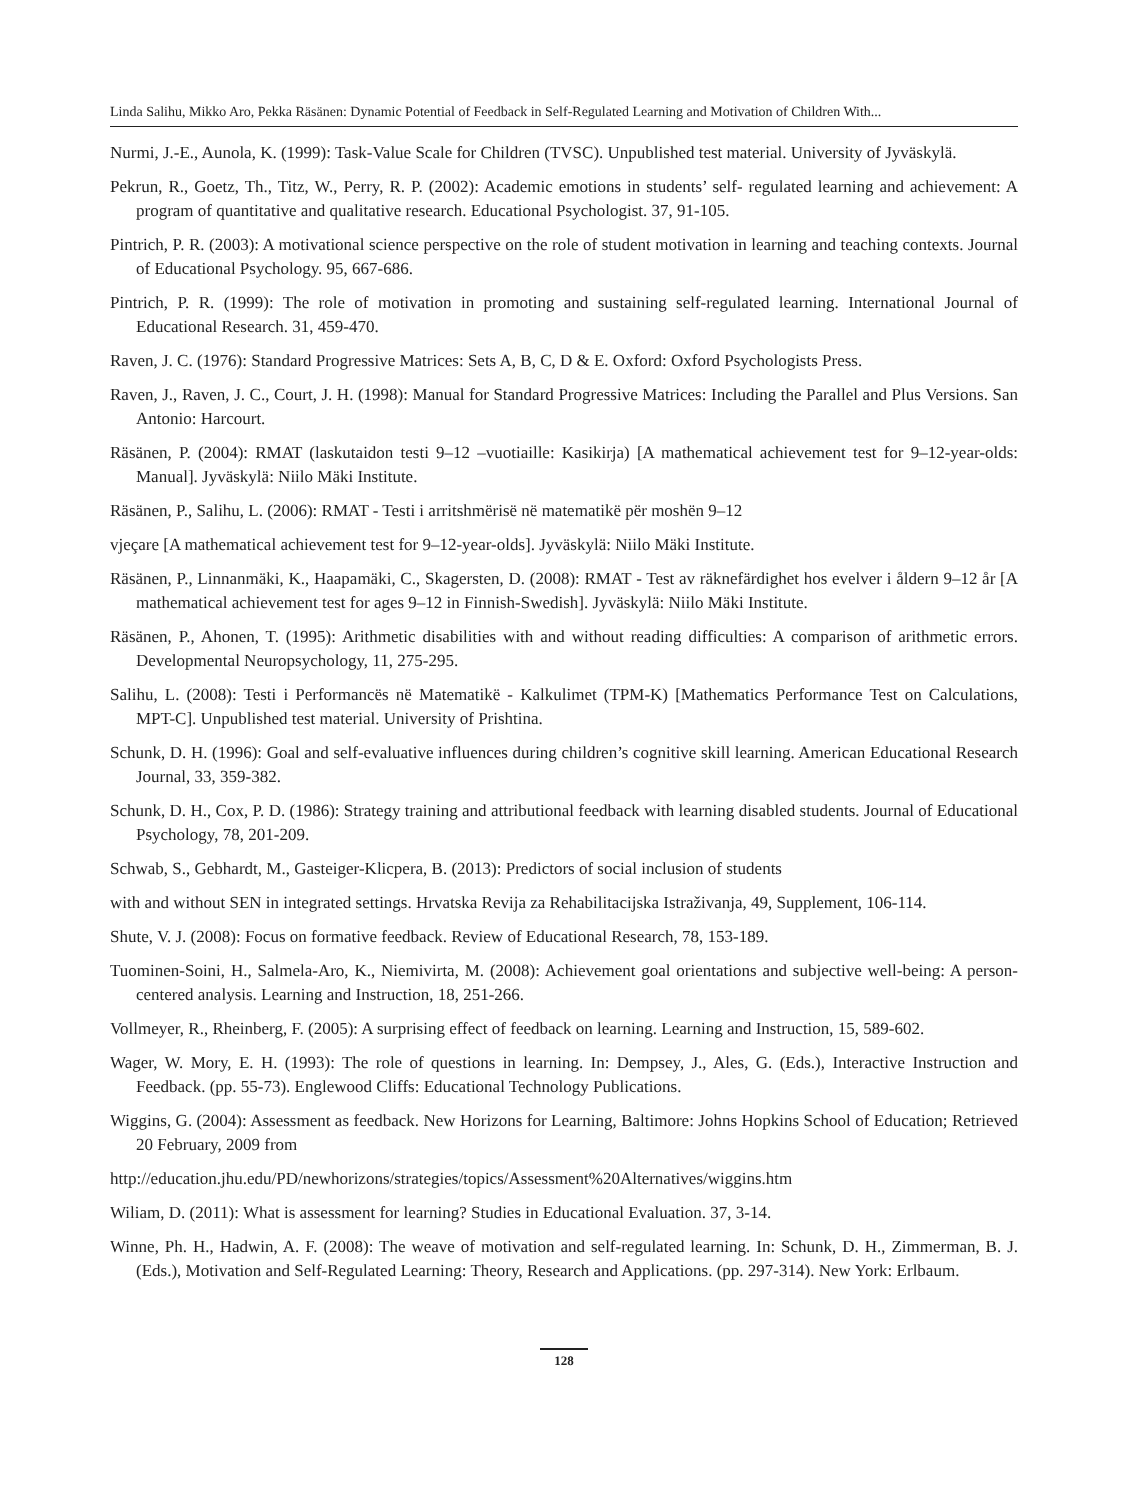Linda Salihu, Mikko Aro, Pekka Räsänen: Dynamic Potential of Feedback in Self-Regulated Learning and Motivation of Children With...
Nurmi, J.-E., Aunola, K. (1999): Task-Value Scale for Children (TVSC). Unpublished test material. University of Jyväskylä.
Pekrun, R., Goetz, Th., Titz, W., Perry, R. P. (2002): Academic emotions in students’ self- regulated learning and achievement: A program of quantitative and qualitative research. Educational Psychologist. 37, 91-105.
Pintrich, P. R. (2003): A motivational science perspective on the role of student motivation in learning and teaching contexts. Journal of Educational Psychology. 95, 667-686.
Pintrich, P. R. (1999): The role of motivation in promoting and sustaining self-regulated learning. International Journal of Educational Research. 31, 459-470.
Raven, J. C. (1976): Standard Progressive Matrices: Sets A, B, C, D & E. Oxford: Oxford Psychologists Press.
Raven, J., Raven, J. C., Court, J. H. (1998): Manual for Standard Progressive Matrices: Including the Parallel and Plus Versions. San Antonio: Harcourt.
Räsänen, P. (2004): RMAT (laskutaidon testi 9–12 –vuotiaille: Kasikirja) [A mathematical achievement test for 9–12-year-olds: Manual]. Jyväskylä: Niilo Mäki Institute.
Räsänen, P., Salihu, L. (2006): RMAT - Testi i arritshmërisë në matematikë për moshën 9–12
vjeçare [A mathematical achievement test for 9–12-year-olds]. Jyväskylä: Niilo Mäki Institute.
Räsänen, P., Linnanmäki, K., Haapamäki, C., Skagersten, D. (2008): RMAT - Test av räknefärdighet hos evelver i åldern 9–12 år [A mathematical achievement test for ages 9–12 in Finnish-Swedish]. Jyväskylä: Niilo Mäki Institute.
Räsänen, P., Ahonen, T. (1995): Arithmetic disabilities with and without reading difficulties: A comparison of arithmetic errors. Developmental Neuropsychology, 11, 275-295.
Salihu, L. (2008): Testi i Performancës në Matematikë - Kalkulimet (TPM-K) [Mathematics Performance Test on Calculations, MPT-C]. Unpublished test material. University of Prishtina.
Schunk, D. H. (1996): Goal and self-evaluative influences during children’s cognitive skill learning. American Educational Research Journal, 33, 359-382.
Schunk, D. H., Cox, P. D. (1986): Strategy training and attributional feedback with learning disabled students. Journal of Educational Psychology, 78, 201-209.
Schwab, S., Gebhardt, M., Gasteiger-Klicpera, B. (2013): Predictors of social inclusion of students
with and without SEN in integrated settings. Hrvatska Revija za Rehabilitacijska Istraživanja, 49, Supplement, 106-114.
Shute, V. J. (2008): Focus on formative feedback. Review of Educational Research, 78, 153-189.
Tuominen-Soini, H., Salmela-Aro, K., Niemivirta, M. (2008): Achievement goal orientations and subjective well-being: A person-centered analysis. Learning and Instruction, 18, 251-266.
Vollmeyer, R., Rheinberg, F. (2005): A surprising effect of feedback on learning. Learning and Instruction, 15, 589-602.
Wager, W. Mory, E. H. (1993): The role of questions in learning. In: Dempsey, J., Ales, G. (Eds.), Interactive Instruction and Feedback. (pp. 55-73). Englewood Cliffs: Educational Technology Publications.
Wiggins, G. (2004): Assessment as feedback. New Horizons for Learning, Baltimore: Johns Hopkins School of Education; Retrieved 20 February, 2009 from
http://education.jhu.edu/PD/newhorizons/strategies/topics/Assessment%20Alternatives/wiggins.htm
Wiliam, D. (2011): What is assessment for learning? Studies in Educational Evaluation. 37, 3-14.
Winne, Ph. H., Hadwin, A. F. (2008): The weave of motivation and self-regulated learning. In: Schunk, D. H., Zimmerman, B. J. (Eds.), Motivation and Self-Regulated Learning: Theory, Research and Applications. (pp. 297-314). New York: Erlbaum.
128